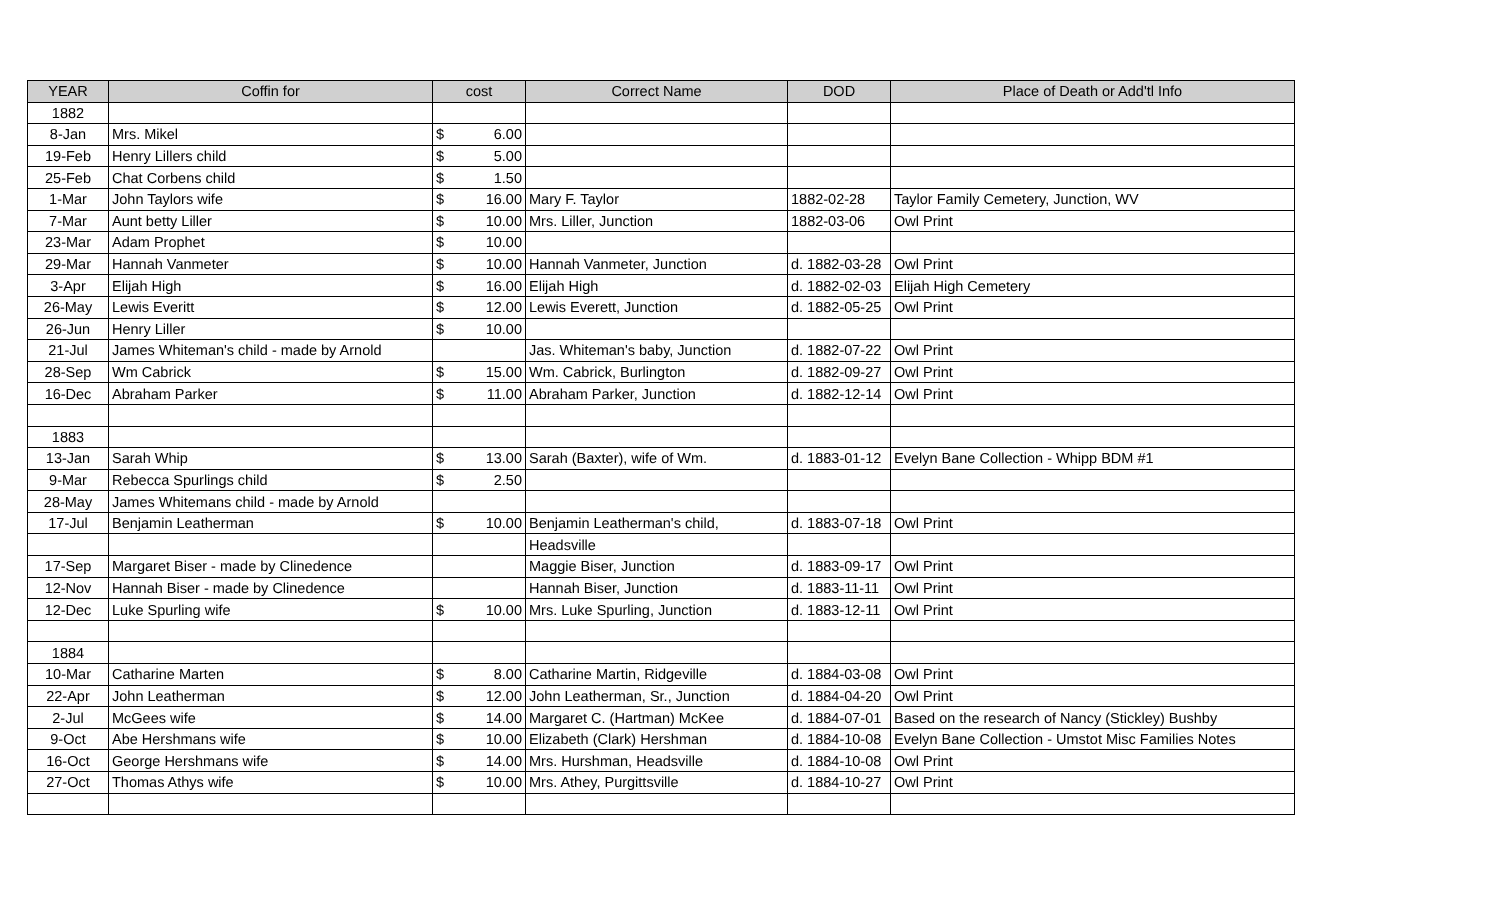| YEAR | Coffin for | cost | | Correct Name | DOD | Place of Death or Add'tl Info |
| --- | --- | --- | --- | --- | --- | --- |
| 1882 | | | | | | |
| 8-Jan | Mrs. Mikel | $ | 6.00 | | | |
| 19-Feb | Henry Lillers child | $ | 5.00 | | | |
| 25-Feb | Chat Corbens child | $ | 1.50 | | | |
| 1-Mar | John Taylors wife | $ | 16.00 | Mary F. Taylor | 1882-02-28 | Taylor Family Cemetery, Junction, WV |
| 7-Mar | Aunt betty Liller | $ | 10.00 | Mrs. Liller, Junction | 1882-03-06 | Owl Print |
| 23-Mar | Adam Prophet | $ | 10.00 | | | |
| 29-Mar | Hannah Vanmeter | $ | 10.00 | Hannah Vanmeter, Junction | d. 1882-03-28 | Owl Print |
| 3-Apr | Elijah High | $ | 16.00 | Elijah High | d. 1882-02-03 | Elijah High Cemetery |
| 26-May | Lewis Everitt | $ | 12.00 | Lewis Everett, Junction | d. 1882-05-25 | Owl Print |
| 26-Jun | Henry Liller | $ | 10.00 | | | |
| 21-Jul | James Whiteman's child - made by Arnold | | | Jas. Whiteman's baby, Junction | d. 1882-07-22 | Owl Print |
| 28-Sep | Wm Cabrick | $ | 15.00 | Wm. Cabrick, Burlington | d. 1882-09-27 | Owl Print |
| 16-Dec | Abraham Parker | $ | 11.00 | Abraham Parker, Junction | d. 1882-12-14 | Owl Print |
| 1883 | | | | | | |
| 13-Jan | Sarah Whip | $ | 13.00 | Sarah (Baxter), wife of Wm. | d. 1883-01-12 | Evelyn Bane Collection - Whipp BDM #1 |
| 9-Mar | Rebecca Spurlings child | $ | 2.50 | | | |
| 28-May | James Whitemans child - made by Arnold | | | | | |
| 17-Jul | Benjamin Leatherman | $ | 10.00 | Benjamin Leatherman's child, | d. 1883-07-18 | Owl Print |
| | | | | Headsville | | |
| 17-Sep | Margaret Biser - made by Clinedence | | | Maggie Biser, Junction | d. 1883-09-17 | Owl Print |
| 12-Nov | Hannah Biser - made by Clinedence | | | Hannah Biser, Junction | d. 1883-11-11 | Owl Print |
| 12-Dec | Luke Spurling wife | $ | 10.00 | Mrs. Luke Spurling, Junction | d. 1883-12-11 | Owl Print |
| 1884 | | | | | | |
| 10-Mar | Catharine Marten | $ | 8.00 | Catharine Martin, Ridgeville | d. 1884-03-08 | Owl Print |
| 22-Apr | John Leatherman | $ | 12.00 | John Leatherman, Sr., Junction | d. 1884-04-20 | Owl Print |
| 2-Jul | McGees wife | $ | 14.00 | Margaret C. (Hartman) McKee | d. 1884-07-01 | Based on the research of Nancy (Stickley) Bushby |
| 9-Oct | Abe Hershmans wife | $ | 10.00 | Elizabeth (Clark) Hershman | d. 1884-10-08 | Evelyn Bane Collection - Umstot Misc Families Notes |
| 16-Oct | George Hershmans wife | $ | 14.00 | Mrs. Hurshman, Headsville | d. 1884-10-08 | Owl Print |
| 27-Oct | Thomas Athys wife | $ | 10.00 | Mrs. Athey, Purgittsville | d. 1884-10-27 | Owl Print |